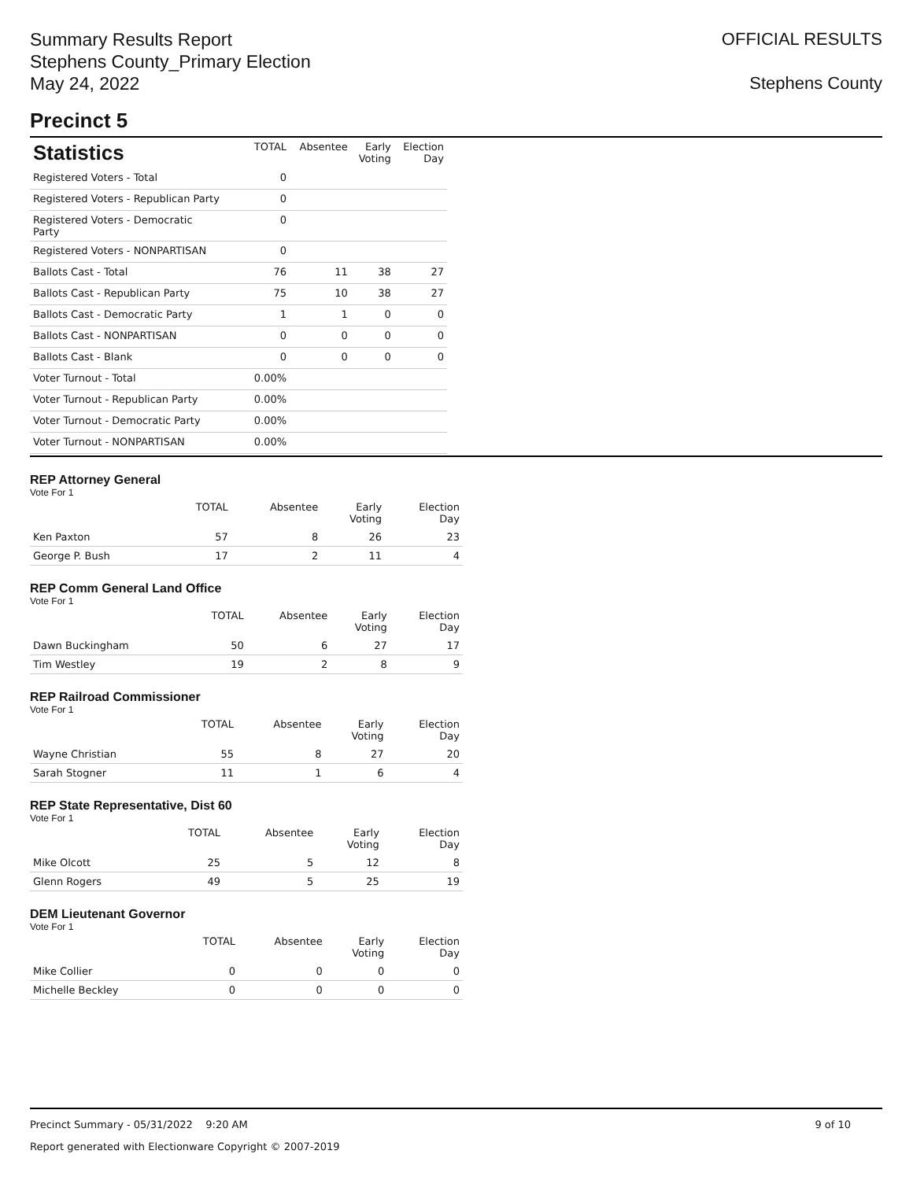Summary Results Report
Stephens County_Primary Election
May 24, 2022
OFFICIAL RESULTS
Stephens County
Precinct 5
| Statistics | TOTAL | Absentee | Early Voting | Election Day |
| --- | --- | --- | --- | --- |
| Registered Voters - Total | 0 | | | |
| Registered Voters - Republican Party | 0 | | | |
| Registered Voters - Democratic Party | 0 | | | |
| Registered Voters - NONPARTISAN | 0 | | | |
| Ballots Cast - Total | 76 | 11 | 38 | 27 |
| Ballots Cast - Republican Party | 75 | 10 | 38 | 27 |
| Ballots Cast - Democratic Party | 1 | 1 | 0 | 0 |
| Ballots Cast - NONPARTISAN | 0 | 0 | 0 | 0 |
| Ballots Cast - Blank | 0 | 0 | 0 | 0 |
| Voter Turnout - Total | 0.00% | | | |
| Voter Turnout - Republican Party | 0.00% | | | |
| Voter Turnout - Democratic Party | 0.00% | | | |
| Voter Turnout - NONPARTISAN | 0.00% | | | |
REP Attorney General
Vote For 1
| | TOTAL | Absentee | Early Voting | Election Day |
| --- | --- | --- | --- | --- |
| Ken Paxton | 57 | 8 | 26 | 23 |
| George P. Bush | 17 | 2 | 11 | 4 |
REP Comm General Land Office
Vote For 1
| | TOTAL | Absentee | Early Voting | Election Day |
| --- | --- | --- | --- | --- |
| Dawn Buckingham | 50 | 6 | 27 | 17 |
| Tim Westley | 19 | 2 | 8 | 9 |
REP Railroad Commissioner
Vote For 1
| | TOTAL | Absentee | Early Voting | Election Day |
| --- | --- | --- | --- | --- |
| Wayne Christian | 55 | 8 | 27 | 20 |
| Sarah Stogner | 11 | 1 | 6 | 4 |
REP State Representative, Dist 60
Vote For 1
| | TOTAL | Absentee | Early Voting | Election Day |
| --- | --- | --- | --- | --- |
| Mike Olcott | 25 | 5 | 12 | 8 |
| Glenn Rogers | 49 | 5 | 25 | 19 |
DEM Lieutenant Governor
Vote For 1
| | TOTAL | Absentee | Early Voting | Election Day |
| --- | --- | --- | --- | --- |
| Mike Collier | 0 | 0 | 0 | 0 |
| Michelle Beckley | 0 | 0 | 0 | 0 |
Precinct Summary - 05/31/2022 9:20 AM 9 of 10
Report generated with Electionware Copyright © 2007-2019